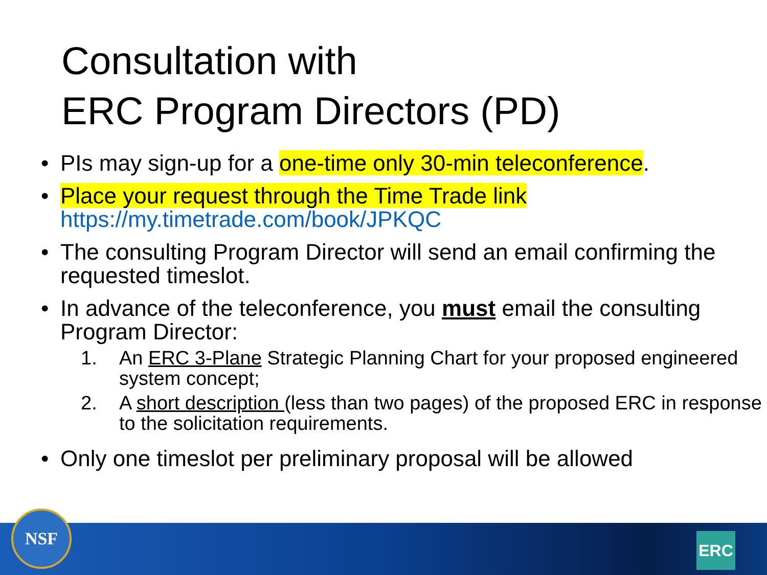Consultation with
ERC Program Directors (PD)
• PIs may sign-up for a one-time only 30-min teleconference.
• Place your request through the Time Trade link
https://my.timetrade.com/book/JPKQC
• The consulting Program Director will send an email confirming the requested timeslot.
• In advance of the teleconference, you must email the consulting Program Director:
1. An ERC 3-Plane Strategic Planning Chart for your proposed engineered system concept;
2. A short description (less than two pages) of the proposed ERC in response to the solicitation requirements.
• Only one timeslot per preliminary proposal will be allowed
NSF ERC